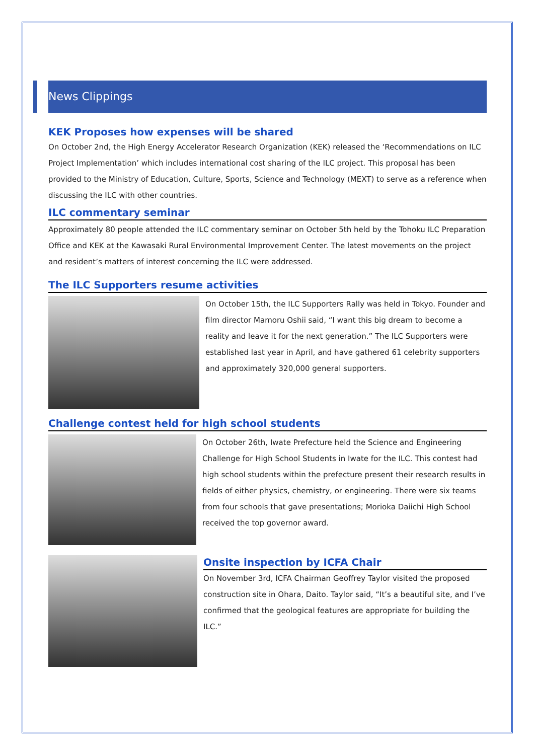News Clippings
KEK Proposes how expenses will be shared
On October 2nd, the High Energy Accelerator Research Organization (KEK) released the ‘Recommendations on ILC Project Implementation’ which includes international cost sharing of the ILC project. This proposal has been provided to the Ministry of Education, Culture, Sports, Science and Technology (MEXT) to serve as a reference when discussing the ILC with other countries.
ILC commentary seminar
Approximately 80 people attended the ILC commentary seminar on October 5th held by the Tohoku ILC Preparation Office and KEK at the Kawasaki Rural Environmental Improvement Center. The latest movements on the project and resident’s matters of interest concerning the ILC were addressed.
The ILC Supporters resume activities
On October 15th, the ILC Supporters Rally was held in Tokyo. Founder and film director Mamoru Oshii said, “I want this big dream to become a reality and leave it for the next generation.” The ILC Supporters were established last year in April, and have gathered 61 celebrity supporters and approximately 320,000 general supporters.
Challenge contest held for high school students
On October 26th, Iwate Prefecture held the Science and Engineering Challenge for High School Students in Iwate for the ILC. This contest had high school students within the prefecture present their research results in fields of either physics, chemistry, or engineering. There were six teams from four schools that gave presentations; Morioka Daiichi High School received the top governor award.
Onsite inspection by ICFA Chair
On November 3rd, ICFA Chairman Geoffrey Taylor visited the proposed construction site in Ohara, Daito. Taylor said, “It’s a beautiful site, and I’ve confirmed that the geological features are appropriate for building the ILC.”